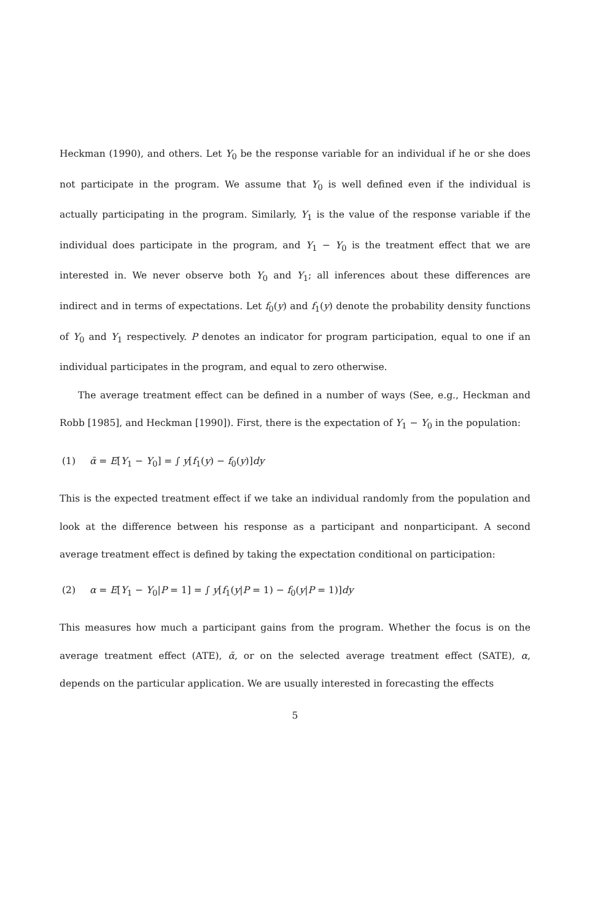Heckman (1990), and others. Let Y<sub>0</sub> be the response variable for an individual if he or she does not participate in the program. We assume that Y<sub>0</sub> is well defined even if the individual is actually participating in the program. Similarly, Y<sub>1</sub> is the value of the response variable if the individual does participate in the program, and Y<sub>1</sub> − Y<sub>0</sub> is the treatment effect that we are interested in. We never observe both Y<sub>0</sub> and Y<sub>1</sub>; all inferences about these differences are indirect and in terms of expectations. Let f<sub>0</sub>(y) and f<sub>1</sub>(y) denote the probability density functions of Y<sub>0</sub> and Y<sub>1</sub> respectively. P denotes an indicator for program participation, equal to one if an individual participates in the program, and equal to zero otherwise.
The average treatment effect can be defined in a number of ways (See, e.g., Heckman and Robb [1985], and Heckman [1990]). First, there is the expectation of Y<sub>1</sub> − Y<sub>0</sub> in the population:
(1) ᾱ = E[Y<sub>1</sub> − Y<sub>0</sub>] = ∫ y[f<sub>1</sub>(y) − f<sub>0</sub>(y)]dy
This is the expected treatment effect if we take an individual randomly from the population and look at the difference between his response as a participant and nonparticipant. A second average treatment effect is defined by taking the expectation conditional on participation:
(2) α = E[Y<sub>1</sub> − Y<sub>0</sub>|P = 1] = ∫ y[f<sub>1</sub>(y|P = 1) − f<sub>0</sub>(y|P = 1)]dy
This measures how much a participant gains from the program. Whether the focus is on the average treatment effect (ATE), ᾱ, or on the selected average treatment effect (SATE), α, depends on the particular application. We are usually interested in forecasting the effects
5